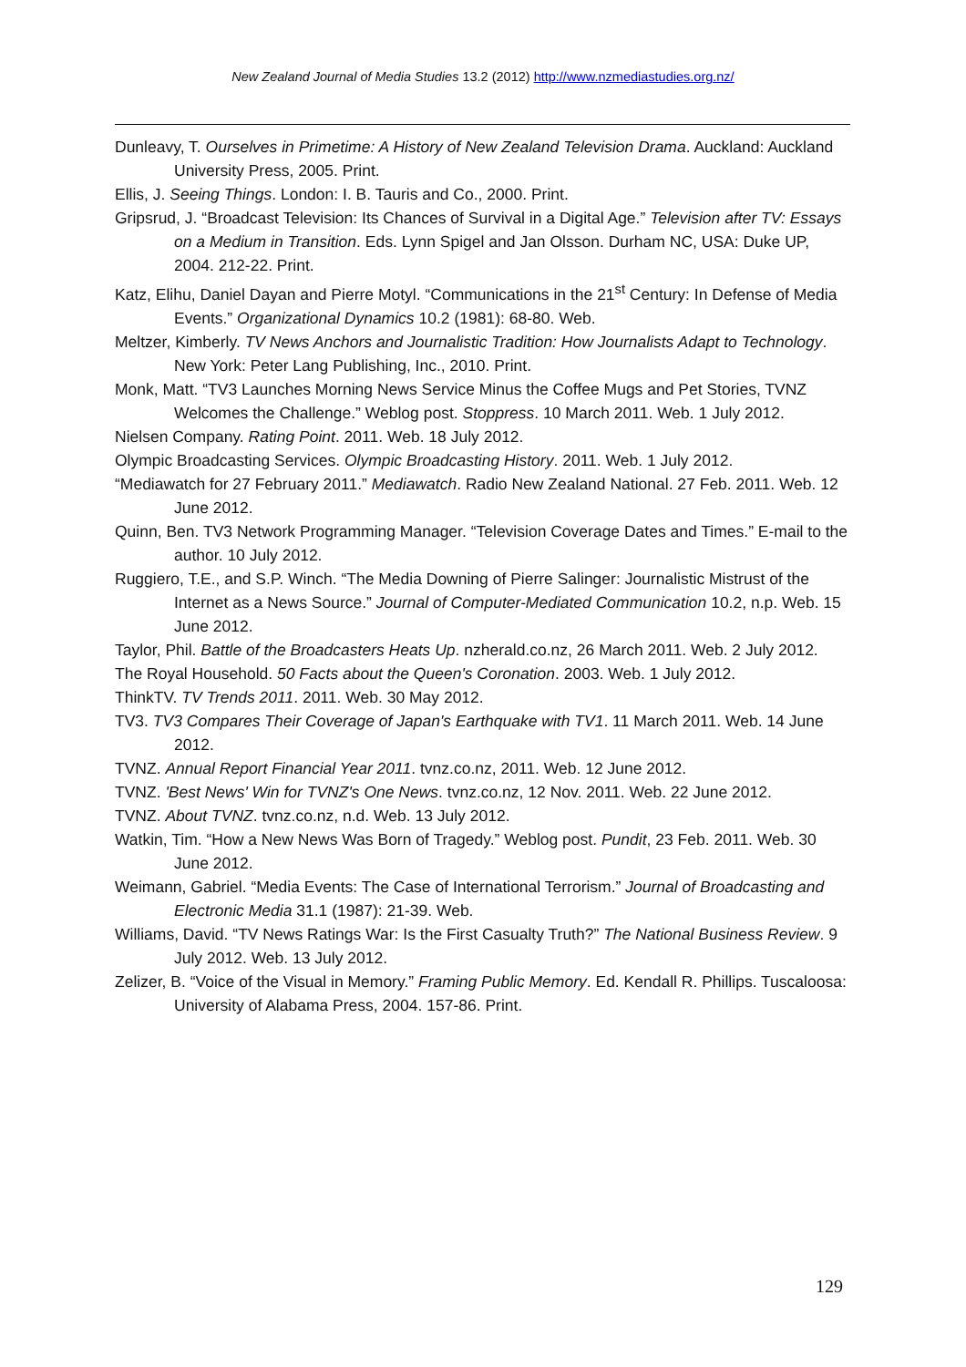New Zealand Journal of Media Studies 13.2 (2012) http://www.nzmediastudies.org.nz/
Dunleavy, T. Ourselves in Primetime: A History of New Zealand Television Drama. Auckland: Auckland University Press, 2005. Print.
Ellis, J. Seeing Things. London: I. B. Tauris and Co., 2000. Print.
Gripsrud, J. “Broadcast Television: Its Chances of Survival in a Digital Age.” Television after TV: Essays on a Medium in Transition. Eds. Lynn Spigel and Jan Olsson. Durham NC, USA: Duke UP, 2004. 212-22. Print.
Katz, Elihu, Daniel Dayan and Pierre Motyl. “Communications in the 21<sup>st</sup> Century: In Defense of Media Events.” Organizational Dynamics 10.2 (1981): 68-80. Web.
Meltzer, Kimberly. TV News Anchors and Journalistic Tradition: How Journalists Adapt to Technology. New York: Peter Lang Publishing, Inc., 2010. Print.
Monk, Matt. “TV3 Launches Morning News Service Minus the Coffee Mugs and Pet Stories, TVNZ Welcomes the Challenge.” Weblog post. Stoppress. 10 March 2011. Web. 1 July 2012.
Nielsen Company. Rating Point. 2011. Web. 18 July 2012.
Olympic Broadcasting Services. Olympic Broadcasting History. 2011. Web. 1 July 2012.
“Mediawatch for 27 February 2011.” Mediawatch. Radio New Zealand National. 27 Feb. 2011. Web. 12 June 2012.
Quinn, Ben. TV3 Network Programming Manager. “Television Coverage Dates and Times.” E-mail to the author. 10 July 2012.
Ruggiero, T.E., and S.P. Winch. “The Media Downing of Pierre Salinger: Journalistic Mistrust of the Internet as a News Source.” Journal of Computer-Mediated Communication 10.2, n.p. Web. 15 June 2012.
Taylor, Phil. Battle of the Broadcasters Heats Up. nzherald.co.nz, 26 March 2011. Web. 2 July 2012.
The Royal Household. 50 Facts about the Queen's Coronation. 2003. Web. 1 July 2012.
ThinkTV. TV Trends 2011. 2011. Web. 30 May 2012.
TV3. TV3 Compares Their Coverage of Japan's Earthquake with TV1. 11 March 2011. Web. 14 June 2012.
TVNZ. Annual Report Financial Year 2011. tvnz.co.nz, 2011. Web. 12 June 2012.
TVNZ. 'Best News' Win for TVNZ's One News. tvnz.co.nz, 12 Nov. 2011. Web. 22 June 2012.
TVNZ. About TVNZ. tvnz.co.nz, n.d. Web. 13 July 2012.
Watkin, Tim. “How a New News Was Born of Tragedy.” Weblog post. Pundit, 23 Feb. 2011. Web. 30 June 2012.
Weimann, Gabriel. “Media Events: The Case of International Terrorism.” Journal of Broadcasting and Electronic Media 31.1 (1987): 21-39. Web.
Williams, David. “TV News Ratings War: Is the First Casualty Truth?” The National Business Review. 9 July 2012. Web. 13 July 2012.
Zelizer, B. “Voice of the Visual in Memory.” Framing Public Memory. Ed. Kendall R. Phillips. Tuscaloosa: University of Alabama Press, 2004. 157-86. Print.
129